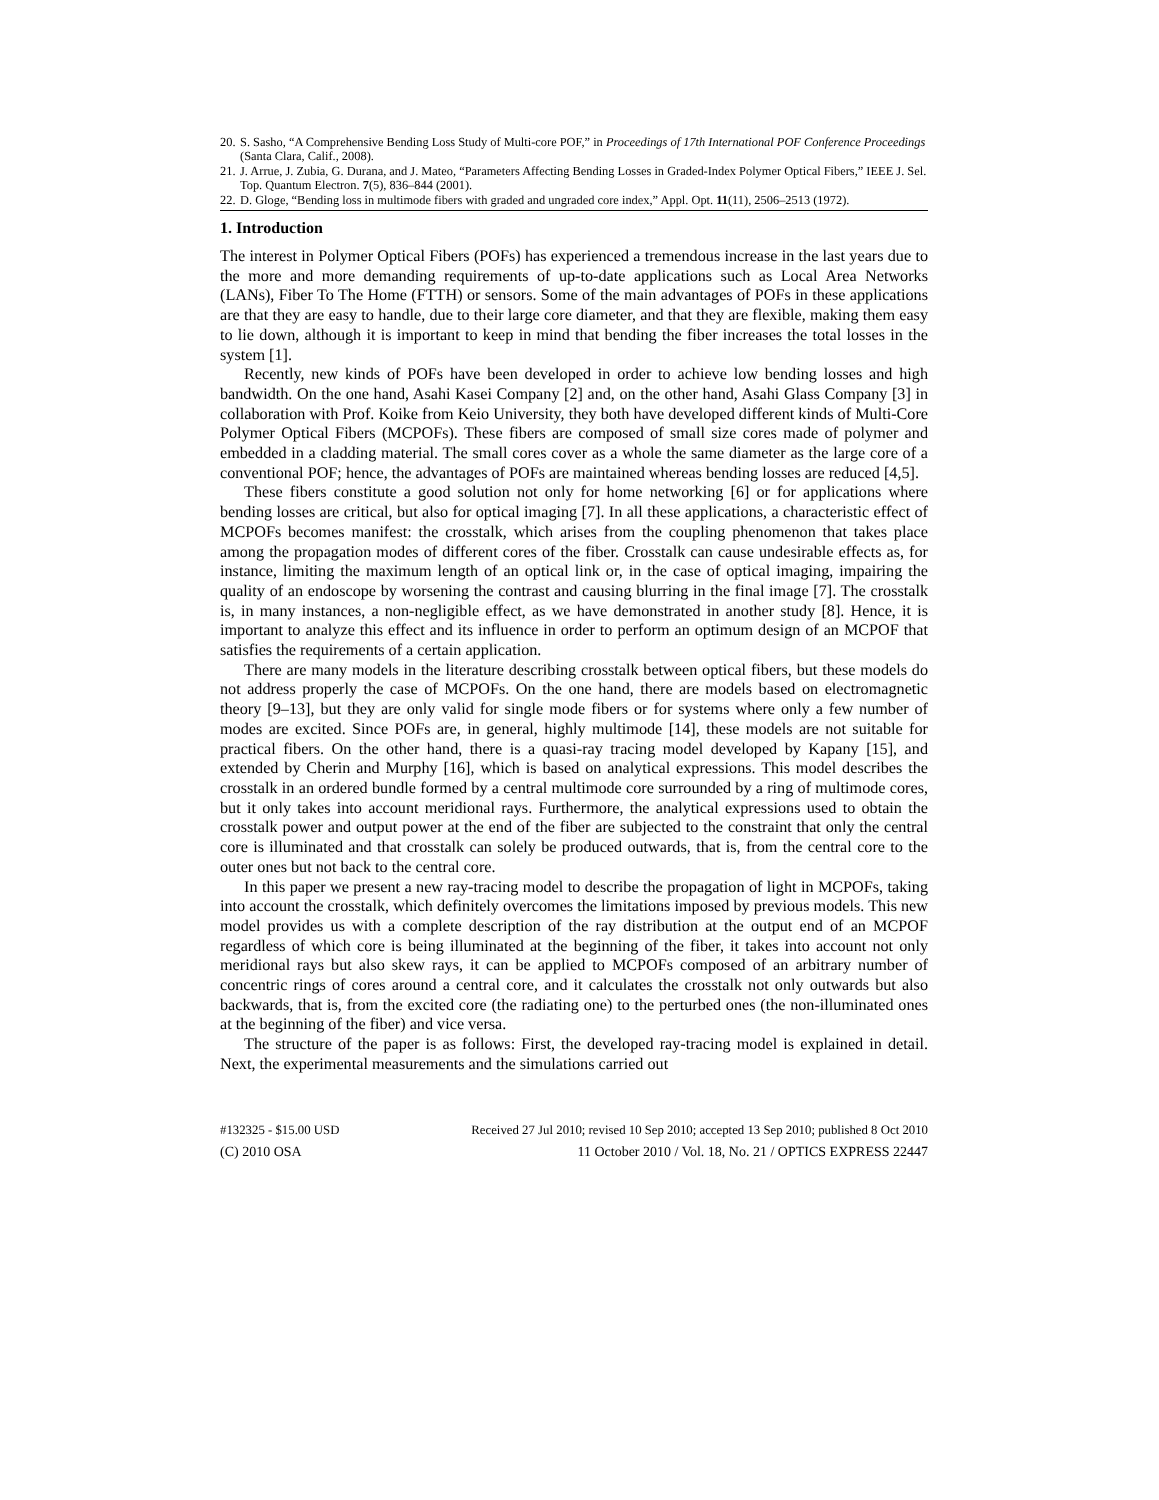20. S. Sasho, “A Comprehensive Bending Loss Study of Multi-core POF,” in Proceedings of 17th International POF Conference Proceedings (Santa Clara, Calif., 2008).
21. J. Arrue, J. Zubia, G. Durana, and J. Mateo, “Parameters Affecting Bending Losses in Graded-Index Polymer Optical Fibers,” IEEE J. Sel. Top. Quantum Electron. 7(5), 836–844 (2001).
22. D. Gloge, “Bending loss in multimode fibers with graded and ungraded core index,” Appl. Opt. 11(11), 2506–2513 (1972).
1. Introduction
The interest in Polymer Optical Fibers (POFs) has experienced a tremendous increase in the last years due to the more and more demanding requirements of up-to-date applications such as Local Area Networks (LANs), Fiber To The Home (FTTH) or sensors. Some of the main advantages of POFs in these applications are that they are easy to handle, due to their large core diameter, and that they are flexible, making them easy to lie down, although it is important to keep in mind that bending the fiber increases the total losses in the system [1].
Recently, new kinds of POFs have been developed in order to achieve low bending losses and high bandwidth. On the one hand, Asahi Kasei Company [2] and, on the other hand, Asahi Glass Company [3] in collaboration with Prof. Koike from Keio University, they both have developed different kinds of Multi-Core Polymer Optical Fibers (MCPOFs). These fibers are composed of small size cores made of polymer and embedded in a cladding material. The small cores cover as a whole the same diameter as the large core of a conventional POF; hence, the advantages of POFs are maintained whereas bending losses are reduced [4,5].
These fibers constitute a good solution not only for home networking [6] or for applications where bending losses are critical, but also for optical imaging [7]. In all these applications, a characteristic effect of MCPOFs becomes manifest: the crosstalk, which arises from the coupling phenomenon that takes place among the propagation modes of different cores of the fiber. Crosstalk can cause undesirable effects as, for instance, limiting the maximum length of an optical link or, in the case of optical imaging, impairing the quality of an endoscope by worsening the contrast and causing blurring in the final image [7]. The crosstalk is, in many instances, a non-negligible effect, as we have demonstrated in another study [8]. Hence, it is important to analyze this effect and its influence in order to perform an optimum design of an MCPOF that satisfies the requirements of a certain application.
There are many models in the literature describing crosstalk between optical fibers, but these models do not address properly the case of MCPOFs. On the one hand, there are models based on electromagnetic theory [9–13], but they are only valid for single mode fibers or for systems where only a few number of modes are excited. Since POFs are, in general, highly multimode [14], these models are not suitable for practical fibers. On the other hand, there is a quasi-ray tracing model developed by Kapany [15], and extended by Cherin and Murphy [16], which is based on analytical expressions. This model describes the crosstalk in an ordered bundle formed by a central multimode core surrounded by a ring of multimode cores, but it only takes into account meridional rays. Furthermore, the analytical expressions used to obtain the crosstalk power and output power at the end of the fiber are subjected to the constraint that only the central core is illuminated and that crosstalk can solely be produced outwards, that is, from the central core to the outer ones but not back to the central core.
In this paper we present a new ray-tracing model to describe the propagation of light in MCPOFs, taking into account the crosstalk, which definitely overcomes the limitations imposed by previous models. This new model provides us with a complete description of the ray distribution at the output end of an MCPOF regardless of which core is being illuminated at the beginning of the fiber, it takes into account not only meridional rays but also skew rays, it can be applied to MCPOFs composed of an arbitrary number of concentric rings of cores around a central core, and it calculates the crosstalk not only outwards but also backwards, that is, from the excited core (the radiating one) to the perturbed ones (the non-illuminated ones at the beginning of the fiber) and vice versa.
The structure of the paper is as follows: First, the developed ray-tracing model is explained in detail. Next, the experimental measurements and the simulations carried out
#132325 - $15.00 USD Received 27 Jul 2010; revised 10 Sep 2010; accepted 13 Sep 2010; published 8 Oct 2010
(C) 2010 OSA 11 October 2010 / Vol. 18, No. 21 / OPTICS EXPRESS 22447